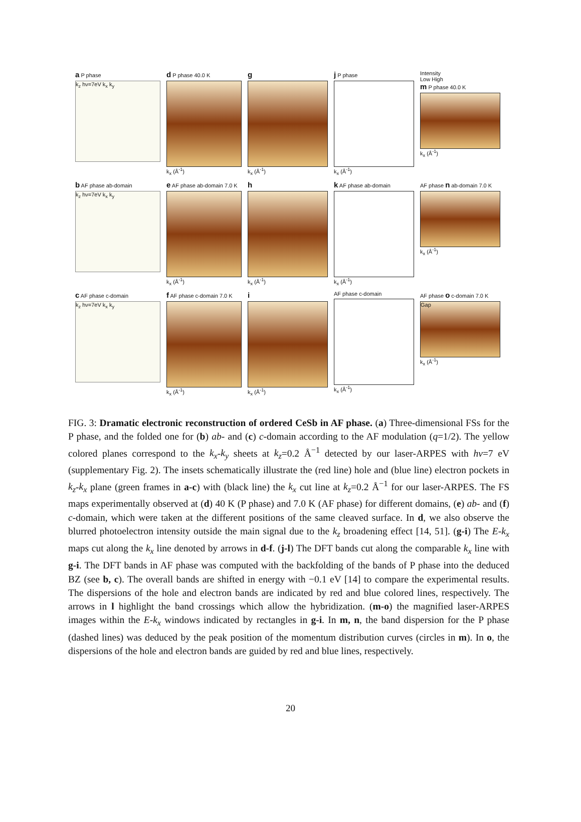a P phase
k<sub>z</sub> hν=7eV k<sub>x</sub> k<sub>y</sub>
d P phase 40.0 K
k<sub>x</sub> (Å<sup>-1</sup>)
g
k<sub>x</sub> (Å<sup>-1</sup>)
j P phase
k<sub>x</sub> (Å<sup>-1</sup>)
Intensity
Low High
m P phase 40.0 K
k<sub>x</sub> (Å<sup>-1</sup>)
b AF phase ab-domain
k<sub>z</sub> hν=7eV k<sub>x</sub> k<sub>y</sub>
e AF phase ab-domain 7.0 K
k<sub>x</sub> (Å<sup>-1</sup>)
h
k<sub>x</sub> (Å<sup>-1</sup>)
k AF phase ab-domain
k<sub>x</sub> (Å<sup>-1</sup>)
AF phase n ab-domain 7.0 K
k<sub>x</sub> (Å<sup>-1</sup>)
c AF phase c-domain
k<sub>z</sub> hν=7eV k<sub>x</sub> k<sub>y</sub>
f AF phase c-domain 7.0 K
k<sub>x</sub> (Å<sup>-1</sup>)
i
k<sub>x</sub> (Å<sup>-1</sup>)
AF phase c-domain
k<sub>x</sub> (Å<sup>-1</sup>)
AF phase o c-domain 7.0 K
Gap
k<sub>x</sub> (Å<sup>-1</sup>)
FIG. 3: Dramatic electronic reconstruction of ordered CeSb in AF phase. (a) Three-dimensional FSs for the P phase, and the folded one for (b) ab- and (c) c-domain according to the AF modulation (q=1/2). The yellow colored planes correspond to the k<sub>x</sub>-k<sub>y</sub> sheets at k<sub>z</sub>=0.2 Å<sup>−1</sup> detected by our laser-ARPES with hν=7 eV (supplementary Fig. 2). The insets schematically illustrate the (red line) hole and (blue line) electron pockets in k<sub>z</sub>-k<sub>x</sub> plane (green frames in a-c) with (black line) the k<sub>x</sub> cut line at k<sub>z</sub>=0.2 Å<sup>−1</sup> for our laser-ARPES. The FS maps experimentally observed at (d) 40 K (P phase) and 7.0 K (AF phase) for different domains, (e) ab- and (f) c-domain, which were taken at the different positions of the same cleaved surface. In d, we also observe the blurred photoelectron intensity outside the main signal due to the k<sub>z</sub> broadening effect [14, 51]. (g-i) The E-k<sub>x</sub> maps cut along the k<sub>x</sub> line denoted by arrows in d-f. (j-l) The DFT bands cut along the comparable k<sub>x</sub> line with g-i. The DFT bands in AF phase was computed with the backfolding of the bands of P phase into the deduced BZ (see b, c). The overall bands are shifted in energy with −0.1 eV [14] to compare the experimental results. The dispersions of the hole and electron bands are indicated by red and blue colored lines, respectively. The arrows in l highlight the band crossings which allow the hybridization. (m-o) the magnified laser-ARPES images within the E-k<sub>x</sub> windows indicated by rectangles in g-i. In m, n, the band dispersion for the P phase (dashed lines) was deduced by the peak position of the momentum distribution curves (circles in m). In o, the dispersions of the hole and electron bands are guided by red and blue lines, respectively.
20